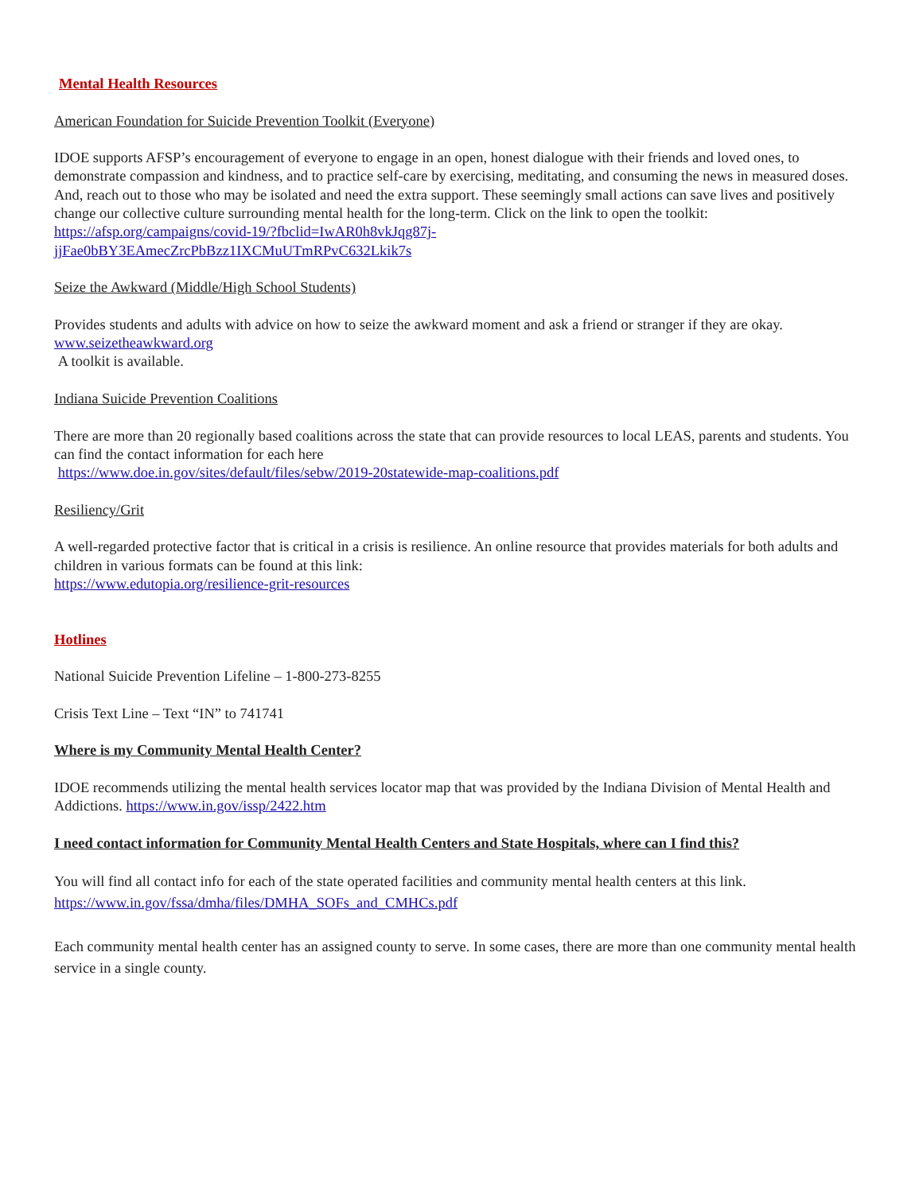Mental Health Resources
American Foundation for Suicide Prevention Toolkit (Everyone)
IDOE supports AFSP’s encouragement of everyone to engage in an open, honest dialogue with their friends and loved ones, to demonstrate compassion and kindness, and to practice self-care by exercising, meditating, and consuming the news in measured doses. And, reach out to those who may be isolated and need the extra support. These seemingly small actions can save lives and positively change our collective culture surrounding mental health for the long-term. Click on the link to open the toolkit:
https://afsp.org/campaigns/covid-19/?fbclid=IwAR0h8vkJqg87j-
jjFae0bBY3EAmecZrcPbBzz1IXCMuUTmRPvC632Lkik7s
Seize the Awkward (Middle/High School Students)
Provides students and adults with advice on how to seize the awkward moment and ask a friend or stranger if they are okay.
www.seizetheawkward.org
A toolkit is available.
Indiana Suicide Prevention Coalitions
There are more than 20 regionally based coalitions across the state that can provide resources to local LEAS, parents and students. You can find the contact information for each here
https://www.doe.in.gov/sites/default/files/sebw/2019-20statewide-map-coalitions.pdf
Resiliency/Grit
A well-regarded protective factor that is critical in a crisis is resilience. An online resource that provides materials for both adults and children in various formats can be found at this link:
https://www.edutopia.org/resilience-grit-resources
Hotlines
National Suicide Prevention Lifeline – 1-800-273-8255
Crisis Text Line – Text “IN” to 741741
Where is my Community Mental Health Center?
IDOE recommends utilizing the mental health services locator map that was provided by the Indiana Division of Mental Health and Addictions. https://www.in.gov/issp/2422.htm
I need contact information for Community Mental Health Centers and State Hospitals, where can I find this?
You will find all contact info for each of the state operated facilities and community mental health centers at this link.
https://www.in.gov/fssa/dmha/files/DMHA_SOFs_and_CMHCs.pdf
Each community mental health center has an assigned county to serve. In some cases, there are more than one community mental health service in a single county.